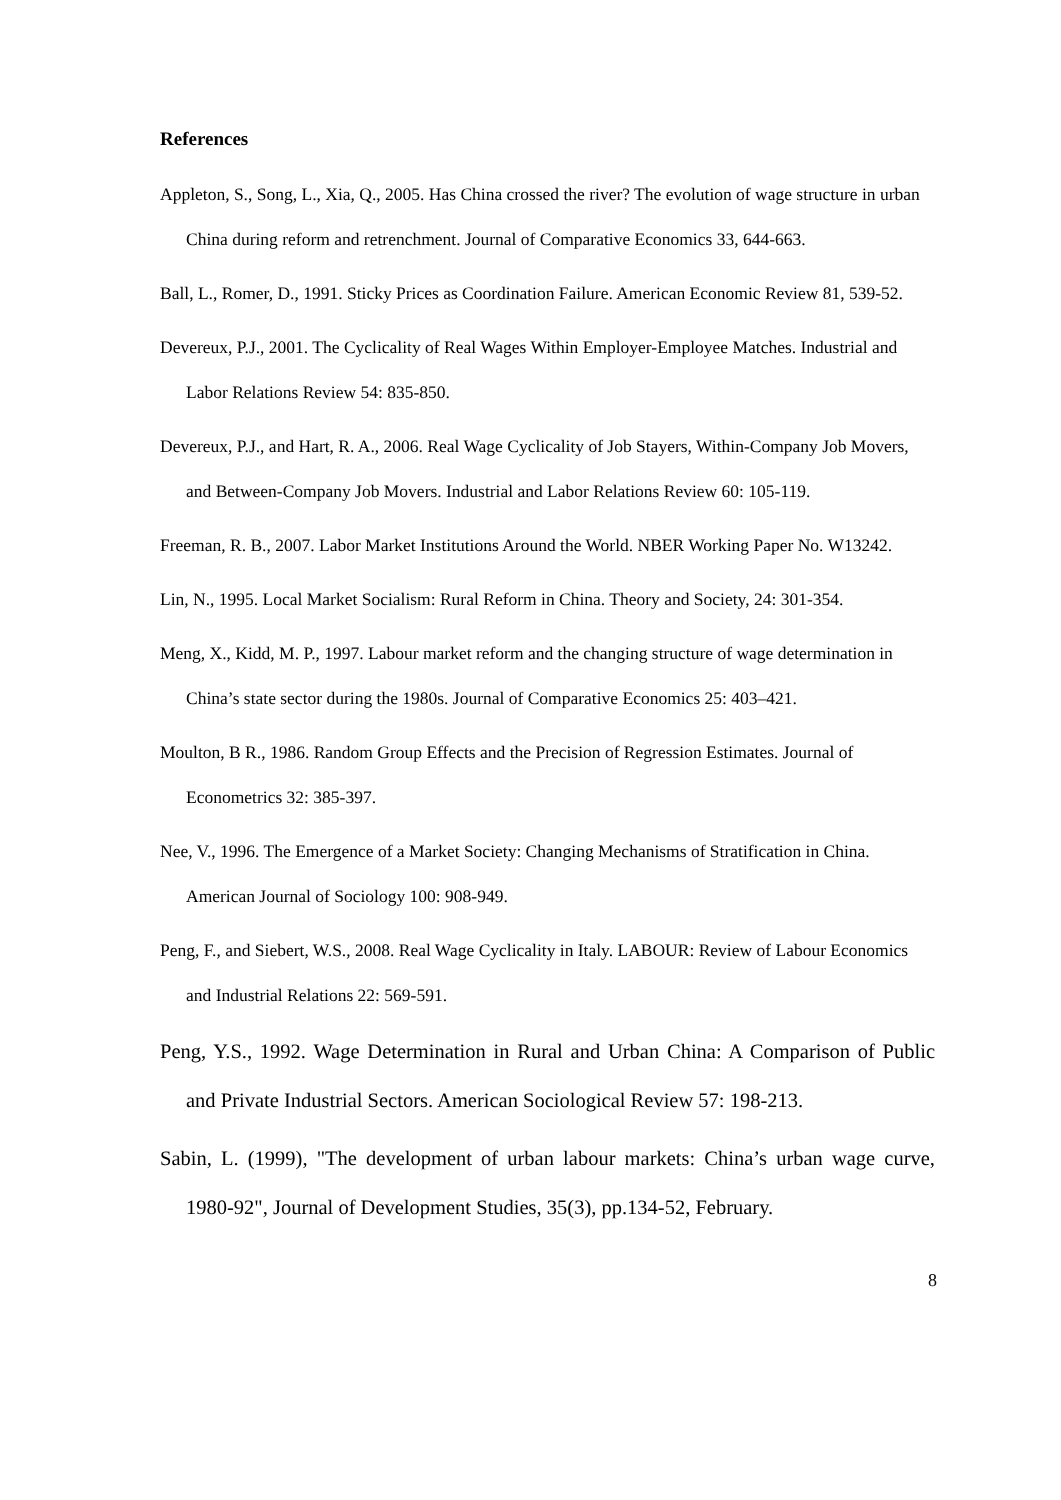References
Appleton, S., Song, L., Xia, Q., 2005. Has China crossed the river? The evolution of wage structure in urban China during reform and retrenchment. Journal of Comparative Economics 33, 644-663.
Ball, L., Romer, D., 1991. Sticky Prices as Coordination Failure. American Economic Review 81, 539-52.
Devereux, P.J., 2001. The Cyclicality of Real Wages Within Employer-Employee Matches. Industrial and Labor Relations Review 54: 835-850.
Devereux, P.J., and Hart, R. A., 2006. Real Wage Cyclicality of Job Stayers, Within-Company Job Movers, and Between-Company Job Movers. Industrial and Labor Relations Review 60: 105-119.
Freeman, R. B., 2007. Labor Market Institutions Around the World. NBER Working Paper No. W13242.
Lin, N., 1995. Local Market Socialism: Rural Reform in China. Theory and Society, 24: 301-354.
Meng, X., Kidd, M. P., 1997. Labour market reform and the changing structure of wage determination in China’s state sector during the 1980s. Journal of Comparative Economics 25: 403–421.
Moulton, B R., 1986. Random Group Effects and the Precision of Regression Estimates. Journal of Econometrics 32: 385-397.
Nee, V., 1996. The Emergence of a Market Society: Changing Mechanisms of Stratification in China. American Journal of Sociology 100: 908-949.
Peng, F., and Siebert, W.S., 2008. Real Wage Cyclicality in Italy. LABOUR: Review of Labour Economics and Industrial Relations 22: 569-591.
Peng, Y.S., 1992. Wage Determination in Rural and Urban China: A Comparison of Public and Private Industrial Sectors. American Sociological Review 57: 198-213.
Sabin, L. (1999), "The development of urban labour markets: China’s urban wage curve, 1980-92", Journal of Development Studies, 35(3), pp.134-52, February.
8